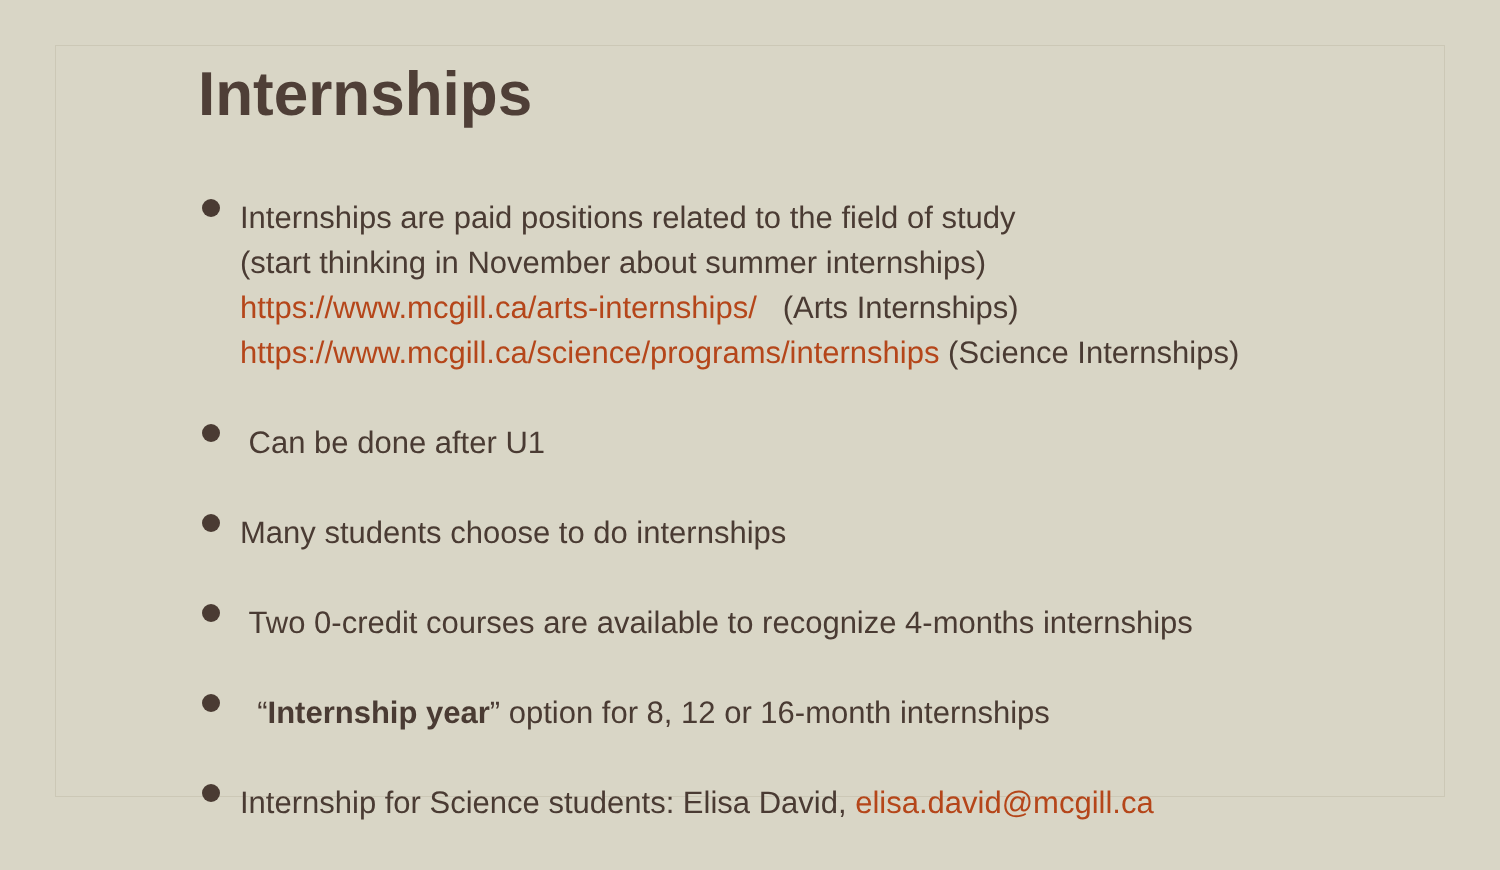Internships
Internships are paid positions related to the field of study
(start thinking in November about summer internships)
https://www.mcgill.ca/arts-internships/ (Arts Internships)
https://www.mcgill.ca/science/programs/internships (Science Internships)
Can be done after U1
Many students choose to do internships
Two 0-credit courses are available to recognize 4-months internships
“Internship year” option for 8, 12 or 16-month internships
Internship for Science students: Elisa David, elisa.david@mcgill.ca